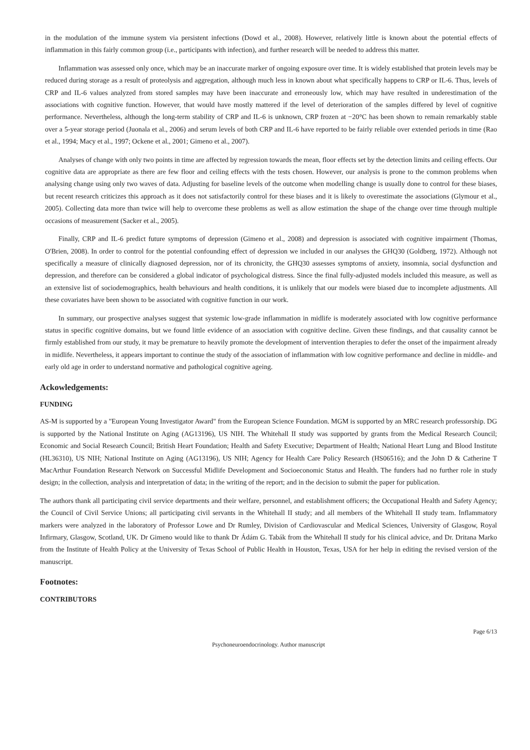in the modulation of the immune system via persistent infections (Dowd et al., 2008). However, relatively little is known about the potential effects of inflammation in this fairly common group (i.e., participants with infection), and further research will be needed to address this matter.
Inflammation was assessed only once, which may be an inaccurate marker of ongoing exposure over time. It is widely established that protein levels may be reduced during storage as a result of proteolysis and aggregation, although much less in known about what specifically happens to CRP or IL-6. Thus, levels of CRP and IL-6 values analyzed from stored samples may have been inaccurate and erroneously low, which may have resulted in underestimation of the associations with cognitive function. However, that would have mostly mattered if the level of deterioration of the samples differed by level of cognitive performance. Nevertheless, although the long-term stability of CRP and IL-6 is unknown, CRP frozen at −20°C has been shown to remain remarkably stable over a 5-year storage period (Juonala et al., 2006) and serum levels of both CRP and IL-6 have reported to be fairly reliable over extended periods in time (Rao et al., 1994; Macy et al., 1997; Ockene et al., 2001; Gimeno et al., 2007).
Analyses of change with only two points in time are affected by regression towards the mean, floor effects set by the detection limits and ceiling effects. Our cognitive data are appropriate as there are few floor and ceiling effects with the tests chosen. However, our analysis is prone to the common problems when analysing change using only two waves of data. Adjusting for baseline levels of the outcome when modelling change is usually done to control for these biases, but recent research criticizes this approach as it does not satisfactorily control for these biases and it is likely to overestimate the associations (Glymour et al., 2005). Collecting data more than twice will help to overcome these problems as well as allow estimation the shape of the change over time through multiple occasions of measurement (Sacker et al., 2005).
Finally, CRP and IL-6 predict future symptoms of depression (Gimeno et al., 2008) and depression is associated with cognitive impairment (Thomas, O'Brien, 2008). In order to control for the potential confounding effect of depression we included in our analyses the GHQ30 (Goldberg, 1972). Although not specifically a measure of clinically diagnosed depression, nor of its chronicity, the GHQ30 assesses symptoms of anxiety, insomnia, social dysfunction and depression, and therefore can be considered a global indicator of psychological distress. Since the final fully-adjusted models included this measure, as well as an extensive list of sociodemographics, health behaviours and health conditions, it is unlikely that our models were biased due to incomplete adjustments. All these covariates have been shown to be associated with cognitive function in our work.
In summary, our prospective analyses suggest that systemic low-grade inflammation in midlife is moderately associated with low cognitive performance status in specific cognitive domains, but we found little evidence of an association with cognitive decline. Given these findings, and that causality cannot be firmly established from our study, it may be premature to heavily promote the development of intervention therapies to defer the onset of the impairment already in midlife. Nevertheless, it appears important to continue the study of the association of inflammation with low cognitive performance and decline in middle- and early old age in order to understand normative and pathological cognitive ageing.
Ackowledgements:
FUNDING
AS-M is supported by a "European Young Investigator Award" from the European Science Foundation. MGM is supported by an MRC research professorship. DG is supported by the National Institute on Aging (AG13196), US NIH. The Whitehall II study was supported by grants from the Medical Research Council; Economic and Social Research Council; British Heart Foundation; Health and Safety Executive; Department of Health; National Heart Lung and Blood Institute (HL36310), US NIH; National Institute on Aging (AG13196), US NIH; Agency for Health Care Policy Research (HS06516); and the John D & Catherine T MacArthur Foundation Research Network on Successful Midlife Development and Socioeconomic Status and Health. The funders had no further role in study design; in the collection, analysis and interpretation of data; in the writing of the report; and in the decision to submit the paper for publication.
The authors thank all participating civil service departments and their welfare, personnel, and establishment officers; the Occupational Health and Safety Agency; the Council of Civil Service Unions; all participating civil servants in the Whitehall II study; and all members of the Whitehall II study team. Inflammatory markers were analyzed in the laboratory of Professor Lowe and Dr Rumley, Division of Cardiovascular and Medical Sciences, University of Glasgow, Royal Infirmary, Glasgow, Scotland, UK. Dr Gimeno would like to thank Dr Ádám G. Tabák from the Whitehall II study for his clinical advice, and Dr. Dritana Marko from the Institute of Health Policy at the University of Texas School of Public Health in Houston, Texas, USA for her help in editing the revised version of the manuscript.
Footnotes:
CONTRIBUTORS
Page 6/13
Psychoneuroendocrinology. Author manuscript